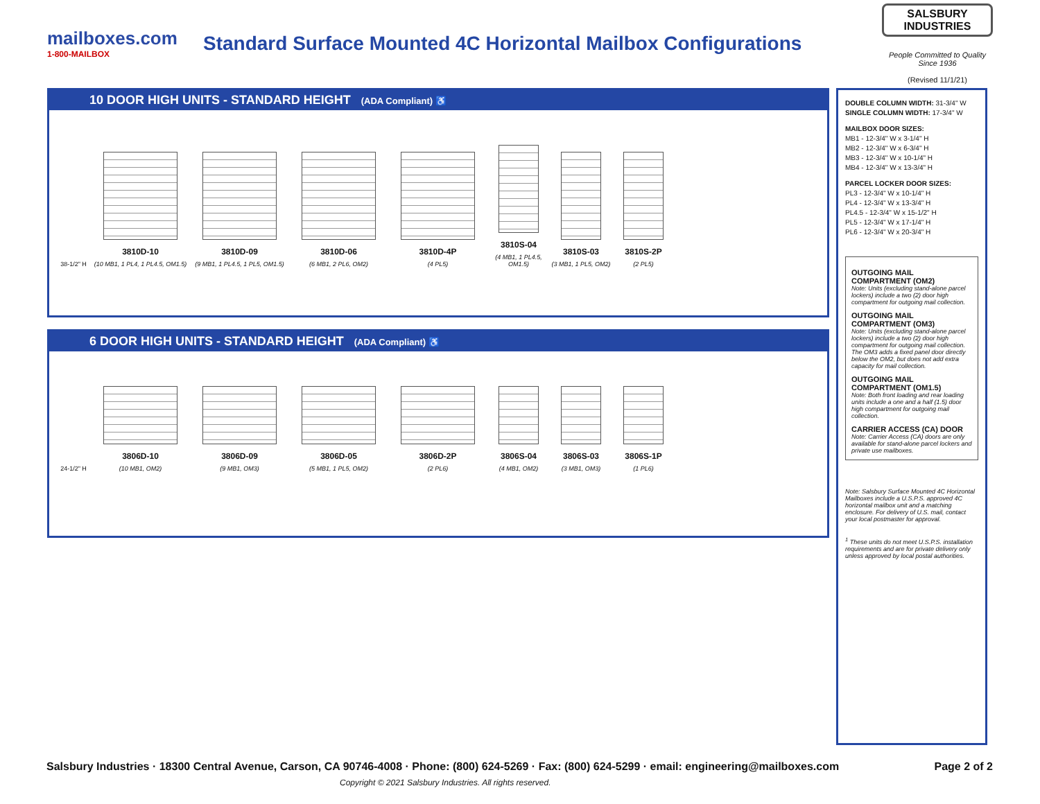mailboxes.com
1-800-MAILBOX
Standard Surface Mounted 4C Horizontal Mailbox Configurations
SALSBURY INDUSTRIES
People Committed to Quality Since 1936
(Revised 11/1/21)
10 DOOR HIGH UNITS - STANDARD HEIGHT (ADA Compliant) ♿
38-1/2" H
3810D-10
(10 MB1, 1 PL4, 1 PL4.5, OM1.5)
3810D-09
(9 MB1, 1 PL4.5, 1 PL5, OM1.5)
3810D-06
(6 MB1, 2 PL6, OM2)
3810D-4P
(4 PL5)
3810S-04
(4 MB1, 1 PL4.5, OM1.5)
3810S-03
(3 MB1, 1 PL5, OM2)
3810S-2P
(2 PL5)
6 DOOR HIGH UNITS - STANDARD HEIGHT (ADA Compliant) ♿
24-1/2" H
3806D-10
(10 MB1, OM2)
3806D-09
(9 MB1, OM3)
3806D-05
(5 MB1, 1 PL5, OM2)
3806D-2P
(2 PL6)
3806S-04
(4 MB1, OM2)
3806S-03
(3 MB1, OM3)
3806S-1P
(1 PL6)
DOUBLE COLUMN WIDTH: 31-3/4" W
SINGLE COLUMN WIDTH: 17-3/4" W
MAILBOX DOOR SIZES:
MB1 - 12-3/4" W x 3-1/4" H
MB2 - 12-3/4" W x 6-3/4" H
MB3 - 12-3/4" W x 10-1/4" H
MB4 - 12-3/4" W x 13-3/4" H
PARCEL LOCKER DOOR SIZES:
PL3 - 12-3/4" W x 10-1/4" H
PL4 - 12-3/4" W x 13-3/4" H
PL4.5 - 12-3/4" W x 15-1/2" H
PL5 - 12-3/4" W x 17-1/4" H
PL6 - 12-3/4" W x 20-3/4" H
OUTGOING MAIL COMPARTMENT (OM2)
Note: Units (excluding stand-alone parcel lockers) include a two (2) door high compartment for outgoing mail collection.
OUTGOING MAIL COMPARTMENT (OM3)
Note: Units (excluding stand-alone parcel lockers) include a two (2) door high compartment for outgoing mail collection. The OM3 adds a fixed panel door directly below the OM2, but does not add extra capacity for mail collection.
OUTGOING MAIL COMPARTMENT (OM1.5)
Note: Both front loading and rear loading units include a one and a half (1.5) door high compartment for outgoing mail collection.
CARRIER ACCESS (CA) DOOR
Note: Carrier Access (CA) doors are only available for stand-alone parcel lockers and private use mailboxes.
Note: Salsbury Surface Mounted 4C Horizontal Mailboxes include a U.S.P.S. approved 4C horizontal mailbox unit and a matching enclosure. For delivery of U.S. mail, contact your local postmaster for approval.
<sup>1</sup> These units do not meet U.S.P.S. installation requirements and are for private delivery only unless approved by local postal authorities.
Salsbury Industries · 18300 Central Avenue, Carson, CA 90746-4008 · Phone: (800) 624-5269 · Fax: (800) 624-5299 · email: engineering@mailboxes.com Page 2 of 2
Copyright © 2021 Salsbury Industries. All rights reserved.